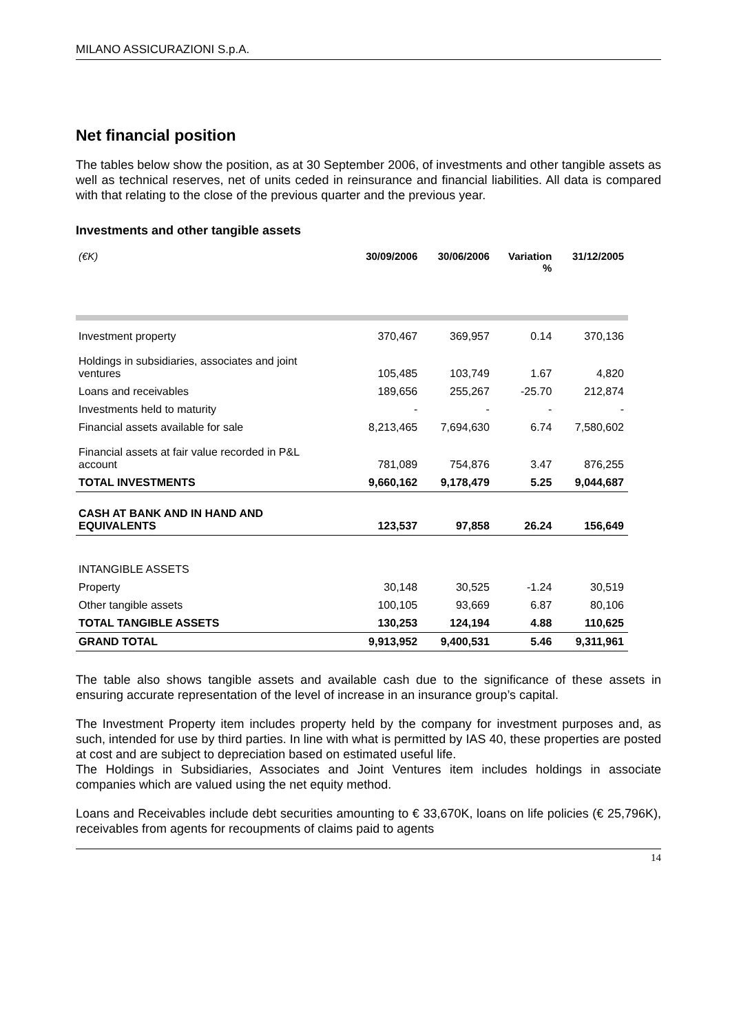MILANO ASSICURAZIONI S.p.A.
Net financial position
The tables below show the position, as at 30 September 2006, of investments and other tangible assets as well as technical reserves, net of units ceded in reinsurance and financial liabilities. All data is compared with that relating to the close of the previous quarter and the previous year.
Investments and other tangible assets
| (€K) | 30/09/2006 | 30/06/2006 | Variation % | 31/12/2005 |
| --- | --- | --- | --- | --- |
| Investment property | 370,467 | 369,957 | 0.14 | 370,136 |
| Holdings in subsidiaries, associates and joint ventures | 105,485 | 103,749 | 1.67 | 4,820 |
| Loans and receivables | 189,656 | 255,267 | -25.70 | 212,874 |
| Investments held to maturity | - | - | - | - |
| Financial assets available for sale | 8,213,465 | 7,694,630 | 6.74 | 7,580,602 |
| Financial assets at fair value recorded in P&L account | 781,089 | 754,876 | 3.47 | 876,255 |
| TOTAL INVESTMENTS | 9,660,162 | 9,178,479 | 5.25 | 9,044,687 |
| CASH AT BANK AND IN HAND AND EQUIVALENTS | 123,537 | 97,858 | 26.24 | 156,649 |
| INTANGIBLE ASSETS | | | | |
| Property | 30,148 | 30,525 | -1.24 | 30,519 |
| Other tangible assets | 100,105 | 93,669 | 6.87 | 80,106 |
| TOTAL TANGIBLE ASSETS | 130,253 | 124,194 | 4.88 | 110,625 |
| GRAND TOTAL | 9,913,952 | 9,400,531 | 5.46 | 9,311,961 |
The table also shows tangible assets and available cash due to the significance of these assets in ensuring accurate representation of the level of increase in an insurance group’s capital.
The Investment Property item includes property held by the company for investment purposes and, as such, intended for use by third parties. In line with what is permitted by IAS 40, these properties are posted at cost and are subject to depreciation based on estimated useful life.
The Holdings in Subsidiaries, Associates and Joint Ventures item includes holdings in associate companies which are valued using the net equity method.
Loans and Receivables include debt securities amounting to € 33,670K, loans on life policies (€ 25,796K), receivables from agents for recoupments of claims paid to agents
14